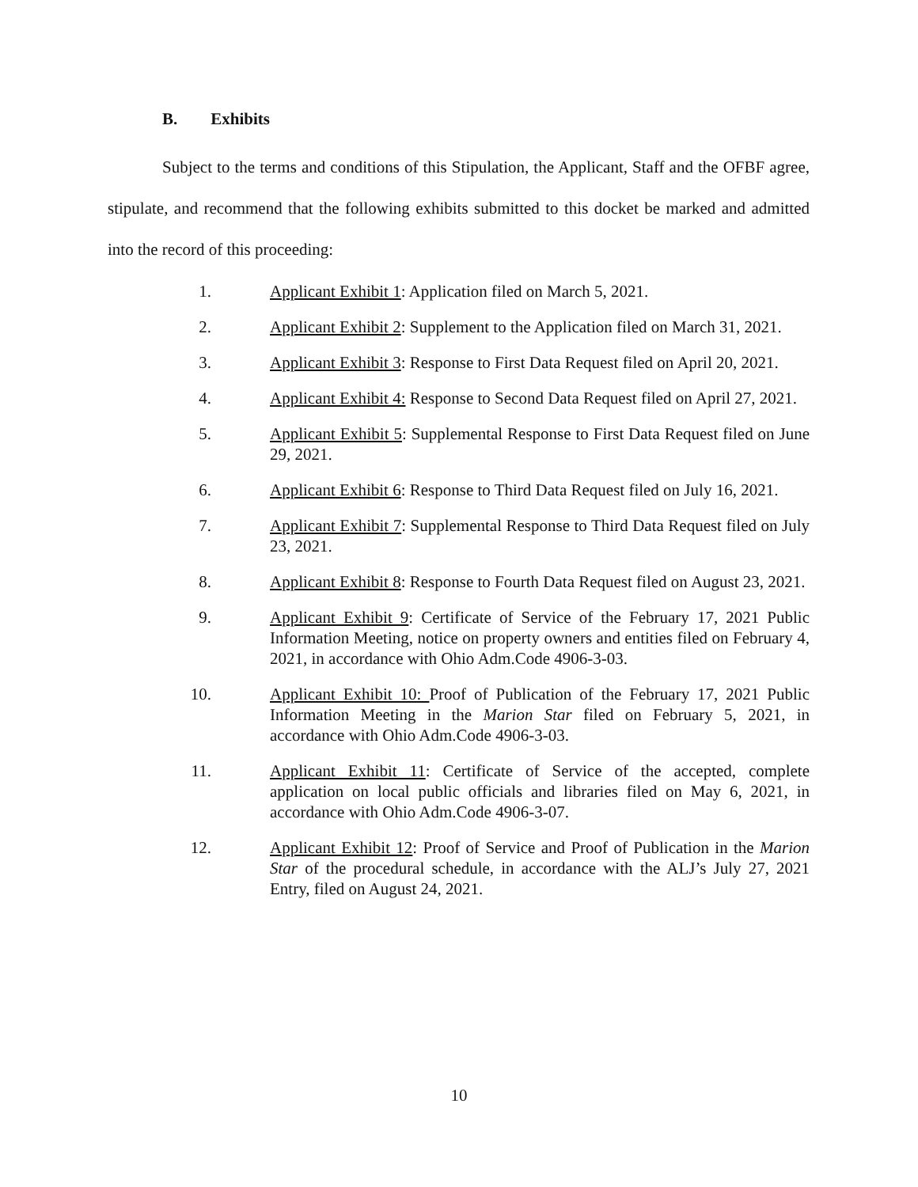B. Exhibits
Subject to the terms and conditions of this Stipulation, the Applicant, Staff and the OFBF agree, stipulate, and recommend that the following exhibits submitted to this docket be marked and admitted into the record of this proceeding:
1. Applicant Exhibit 1: Application filed on March 5, 2021.
2. Applicant Exhibit 2: Supplement to the Application filed on March 31, 2021.
3. Applicant Exhibit 3: Response to First Data Request filed on April 20, 2021.
4. Applicant Exhibit 4: Response to Second Data Request filed on April 27, 2021.
5. Applicant Exhibit 5: Supplemental Response to First Data Request filed on June 29, 2021.
6. Applicant Exhibit 6: Response to Third Data Request filed on July 16, 2021.
7. Applicant Exhibit 7: Supplemental Response to Third Data Request filed on July 23, 2021.
8. Applicant Exhibit 8: Response to Fourth Data Request filed on August 23, 2021.
9. Applicant Exhibit 9: Certificate of Service of the February 17, 2021 Public Information Meeting, notice on property owners and entities filed on February 4, 2021, in accordance with Ohio Adm.Code 4906-3-03.
10. Applicant Exhibit 10: Proof of Publication of the February 17, 2021 Public Information Meeting in the Marion Star filed on February 5, 2021, in accordance with Ohio Adm.Code 4906-3-03.
11. Applicant Exhibit 11: Certificate of Service of the accepted, complete application on local public officials and libraries filed on May 6, 2021, in accordance with Ohio Adm.Code 4906-3-07.
12. Applicant Exhibit 12: Proof of Service and Proof of Publication in the Marion Star of the procedural schedule, in accordance with the ALJ’s July 27, 2021 Entry, filed on August 24, 2021.
10